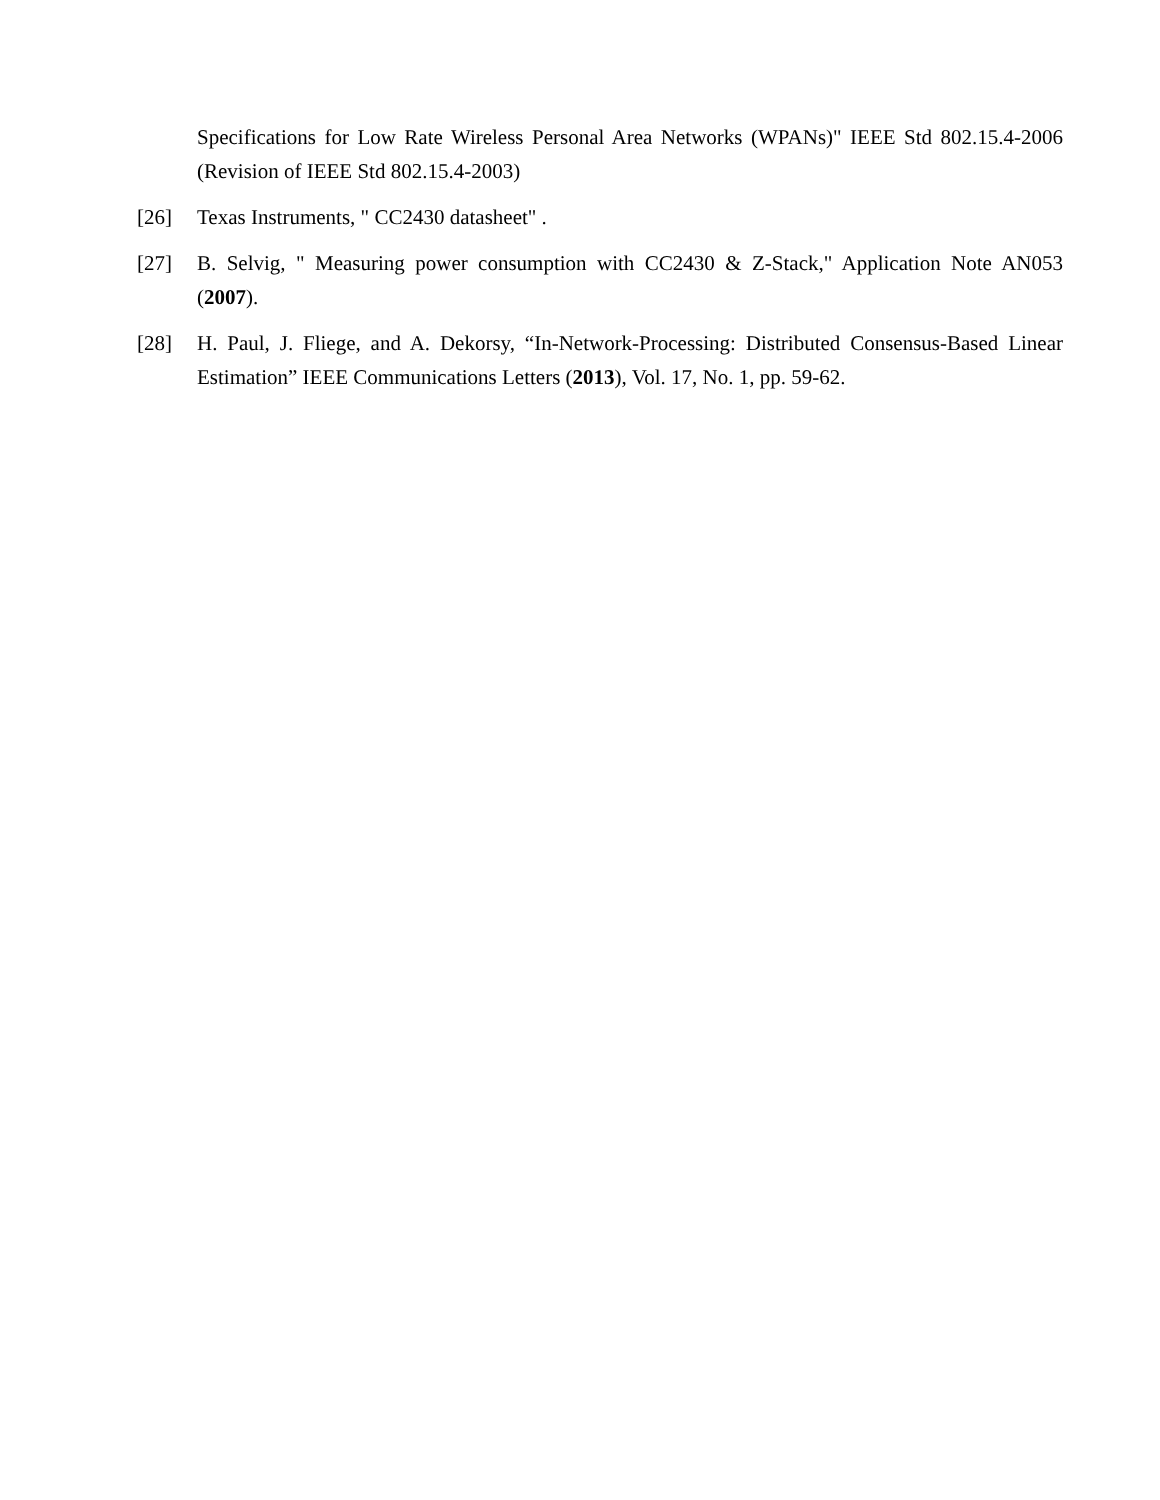Specifications for Low Rate Wireless Personal Area Networks (WPANs)" IEEE Std 802.15.4-2006 (Revision of IEEE Std 802.15.4-2003)
[26] Texas Instruments, " CC2430 datasheet" .
[27] B. Selvig, " Measuring power consumption with CC2430 & Z-Stack," Application Note AN053 (2007).
[28] H. Paul, J. Fliege, and A. Dekorsy, “In-Network-Processing: Distributed Consensus-Based Linear Estimation” IEEE Communications Letters (2013), Vol. 17, No. 1, pp. 59-62.